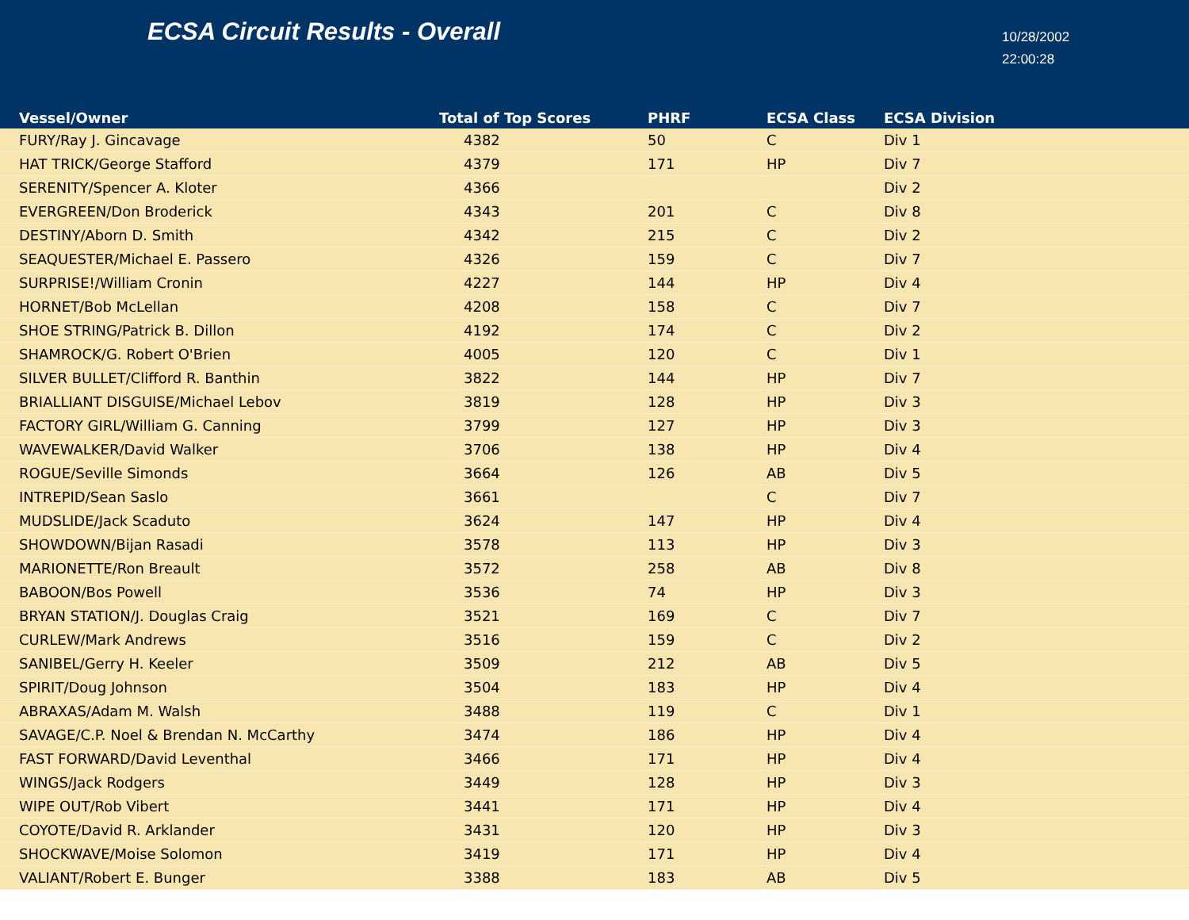ECSA Circuit Results - Overall
10/28/2002
22:00:28
| Vessel/Owner | Total of Top Scores | PHRF | ECSA Class | ECSA Division |
| --- | --- | --- | --- | --- |
| FURY/Ray J. Gincavage | 4382 | 50 | C | Div 1 |
| HAT TRICK/George Stafford | 4379 | 171 | HP | Div 7 |
| SERENITY/Spencer A. Kloter | 4366 | | | Div 2 |
| EVERGREEN/Don Broderick | 4343 | 201 | C | Div 8 |
| DESTINY/Aborn D. Smith | 4342 | 215 | C | Div 2 |
| SEAQUESTER/Michael E. Passero | 4326 | 159 | C | Div 7 |
| SURPRISE!/William Cronin | 4227 | 144 | HP | Div 4 |
| HORNET/Bob McLellan | 4208 | 158 | C | Div 7 |
| SHOE STRING/Patrick B. Dillon | 4192 | 174 | C | Div 2 |
| SHAMROCK/G. Robert O'Brien | 4005 | 120 | C | Div 1 |
| SILVER BULLET/Clifford R. Banthin | 3822 | 144 | HP | Div 7 |
| BRIALLIANT DISGUISE/Michael Lebov | 3819 | 128 | HP | Div 3 |
| FACTORY GIRL/William G. Canning | 3799 | 127 | HP | Div 3 |
| WAVEWALKER/David Walker | 3706 | 138 | HP | Div 4 |
| ROGUE/Seville Simonds | 3664 | 126 | AB | Div 5 |
| INTREPID/Sean Saslo | 3661 | | C | Div 7 |
| MUDSLIDE/Jack Scaduto | 3624 | 147 | HP | Div 4 |
| SHOWDOWN/Bijan Rasadi | 3578 | 113 | HP | Div 3 |
| MARIONETTE/Ron Breault | 3572 | 258 | AB | Div 8 |
| BABOON/Bos Powell | 3536 | 74 | HP | Div 3 |
| BRYAN STATION/J. Douglas Craig | 3521 | 169 | C | Div 7 |
| CURLEW/Mark Andrews | 3516 | 159 | C | Div 2 |
| SANIBEL/Gerry H. Keeler | 3509 | 212 | AB | Div 5 |
| SPIRIT/Doug Johnson | 3504 | 183 | HP | Div 4 |
| ABRAXAS/Adam M. Walsh | 3488 | 119 | C | Div 1 |
| SAVAGE/C.P. Noel & Brendan N. McCarthy | 3474 | 186 | HP | Div 4 |
| FAST FORWARD/David Leventhal | 3466 | 171 | HP | Div 4 |
| WINGS/Jack Rodgers | 3449 | 128 | HP | Div 3 |
| WIPE OUT/Rob Vibert | 3441 | 171 | HP | Div 4 |
| COYOTE/David R. Arklander | 3431 | 120 | HP | Div 3 |
| SHOCKWAVE/Moise Solomon | 3419 | 171 | HP | Div 4 |
| VALIANT/Robert E. Bunger | 3388 | 183 | AB | Div 5 |